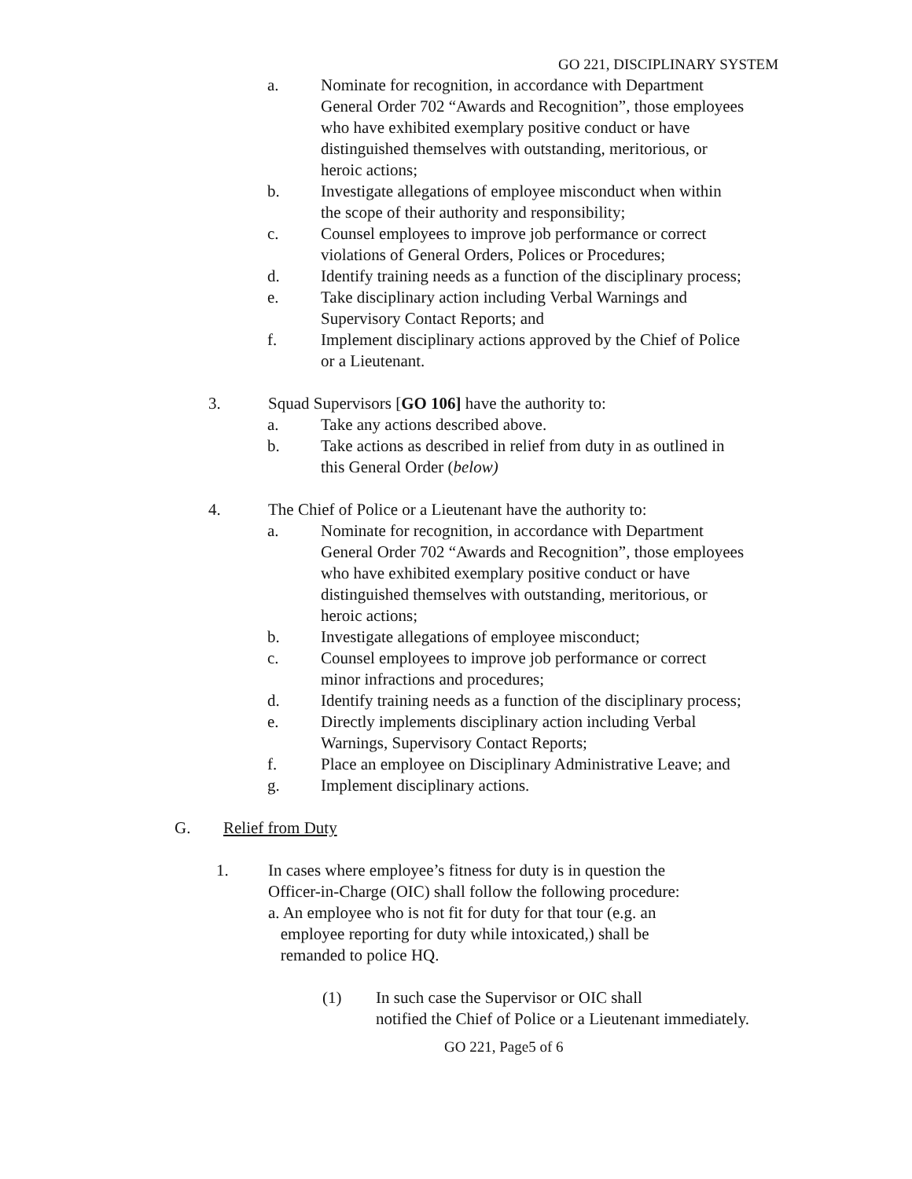GO 221, DISCIPLINARY SYSTEM
a. Nominate for recognition, in accordance with Department General Order 702 “Awards and Recognition”, those employees who have exhibited exemplary positive conduct or have distinguished themselves with outstanding, meritorious, or heroic actions;
b. Investigate allegations of employee misconduct when within the scope of their authority and responsibility;
c. Counsel employees to improve job performance or correct violations of General Orders, Polices or Procedures;
d. Identify training needs as a function of the disciplinary process;
e. Take disciplinary action including Verbal Warnings and Supervisory Contact Reports; and
f. Implement disciplinary actions approved by the Chief of Police or a Lieutenant.
3. Squad Supervisors [GO 106] have the authority to:
a. Take any actions described above.
b. Take actions as described in relief from duty in as outlined in this General Order (below)
4. The Chief of Police or a Lieutenant have the authority to:
a. Nominate for recognition, in accordance with Department General Order 702 “Awards and Recognition”, those employees who have exhibited exemplary positive conduct or have distinguished themselves with outstanding, meritorious, or heroic actions;
b. Investigate allegations of employee misconduct;
c. Counsel employees to improve job performance or correct minor infractions and procedures;
d. Identify training needs as a function of the disciplinary process;
e. Directly implements disciplinary action including Verbal Warnings, Supervisory Contact Reports;
f. Place an employee on Disciplinary Administrative Leave; and
g. Implement disciplinary actions.
G. Relief from Duty
1. In cases where employee’s fitness for duty is in question the Officer-in-Charge (OIC) shall follow the following procedure:
a. An employee who is not fit for duty for that tour (e.g. an
employee reporting for duty while intoxicated,) shall be
remanded to police HQ.
(1) In such case the Supervisor or OIC shall
notified the Chief of Police or a Lieutenant immediately.
GO 221, Page5 of 6